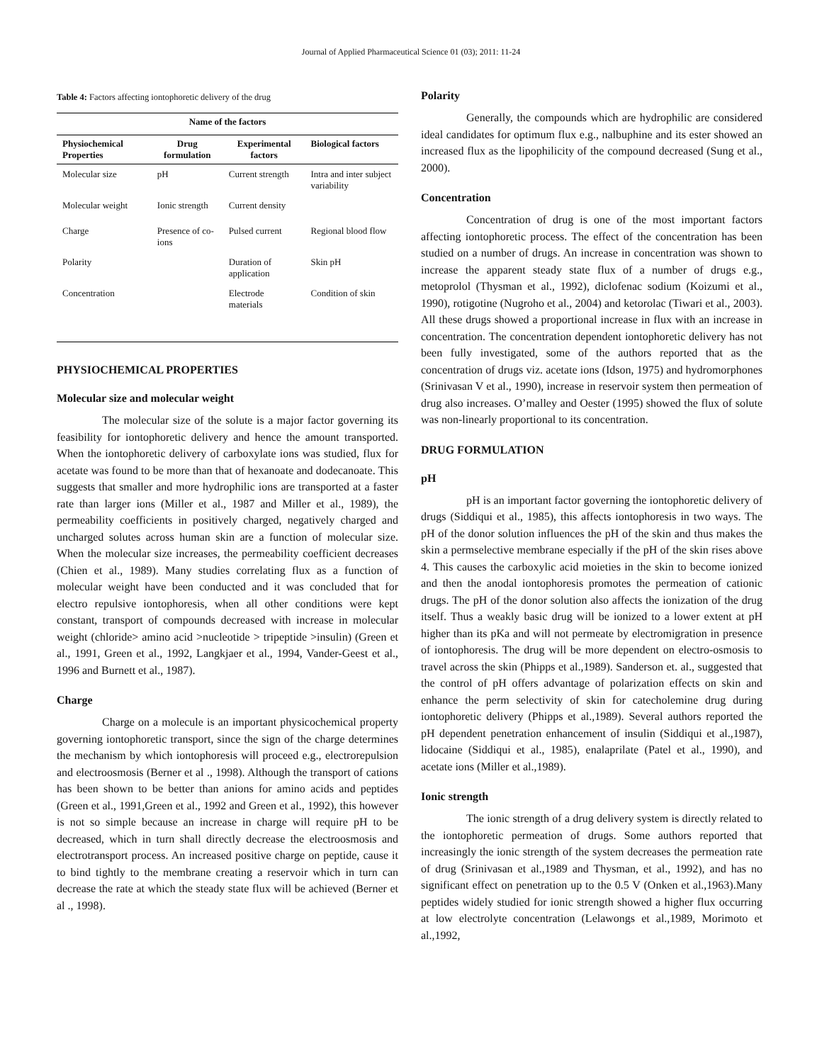Journal of Applied Pharmaceutical Science 01 (03); 2011: 11-24
Table 4: Factors affecting iontophoretic delivery of the drug
| Name of the factors | | | |
| --- | --- | --- | --- |
| Physiochemical Properties | Drug formulation | Experimental factors | Biological factors |
| Molecular size | pH | Current strength | Intra and inter subject variability |
| Molecular weight | Ionic strength | Current density | |
| Charge | Presence of co-ions | Pulsed current | Regional blood flow |
| Polarity | | Duration of application | Skin pH |
| Concentration | | Electrode materials | Condition of skin |
PHYSIOCHEMICAL PROPERTIES
Molecular size and molecular weight
The molecular size of the solute is a major factor governing its feasibility for iontophoretic delivery and hence the amount transported. When the iontophoretic delivery of carboxylate ions was studied, flux for acetate was found to be more than that of hexanoate and dodecanoate. This suggests that smaller and more hydrophilic ions are transported at a faster rate than larger ions (Miller et al., 1987 and Miller et al., 1989), the permeability coefficients in positively charged, negatively charged and uncharged solutes across human skin are a function of molecular size. When the molecular size increases, the permeability coefficient decreases (Chien et al., 1989). Many studies correlating flux as a function of molecular weight have been conducted and it was concluded that for electro repulsive iontophoresis, when all other conditions were kept constant, transport of compounds decreased with increase in molecular weight (chloride> amino acid >nucleotide > tripeptide >insulin) (Green et al., 1991, Green et al., 1992, Langkjaer et al., 1994, Vander-Geest et al., 1996 and Burnett et al., 1987).
Charge
Charge on a molecule is an important physicochemical property governing iontophoretic transport, since the sign of the charge determines the mechanism by which iontophoresis will proceed e.g., electrorepulsion and electroosmosis (Berner et al ., 1998). Although the transport of cations has been shown to be better than anions for amino acids and peptides (Green et al., 1991,Green et al., 1992 and Green et al., 1992), this however is not so simple because an increase in charge will require pH to be decreased, which in turn shall directly decrease the electroosmosis and electrotransport process. An increased positive charge on peptide, cause it to bind tightly to the membrane creating a reservoir which in turn can decrease the rate at which the steady state flux will be achieved (Berner et al ., 1998).
Polarity
Generally, the compounds which are hydrophilic are considered ideal candidates for optimum flux e.g., nalbuphine and its ester showed an increased flux as the lipophilicity of the compound decreased (Sung et al., 2000).
Concentration
Concentration of drug is one of the most important factors affecting iontophoretic process. The effect of the concentration has been studied on a number of drugs. An increase in concentration was shown to increase the apparent steady state flux of a number of drugs e.g., metoprolol (Thysman et al., 1992), diclofenac sodium (Koizumi et al., 1990), rotigotine (Nugroho et al., 2004) and ketorolac (Tiwari et al., 2003). All these drugs showed a proportional increase in flux with an increase in concentration. The concentration dependent iontophoretic delivery has not been fully investigated, some of the authors reported that as the concentration of drugs viz. acetate ions (Idson, 1975) and hydromorphones (Srinivasan V et al., 1990), increase in reservoir system then permeation of drug also increases. O’malley and Oester (1995) showed the flux of solute was non-linearly proportional to its concentration.
DRUG FORMULATION
pH
pH is an important factor governing the iontophoretic delivery of drugs (Siddiqui et al., 1985), this affects iontophoresis in two ways. The pH of the donor solution influences the pH of the skin and thus makes the skin a permselective membrane especially if the pH of the skin rises above 4. This causes the carboxylic acid moieties in the skin to become ionized and then the anodal iontophoresis promotes the permeation of cationic drugs. The pH of the donor solution also affects the ionization of the drug itself. Thus a weakly basic drug will be ionized to a lower extent at pH higher than its pKa and will not permeate by electromigration in presence of iontophoresis. The drug will be more dependent on electro-osmosis to travel across the skin (Phipps et al.,1989). Sanderson et. al., suggested that the control of pH offers advantage of polarization effects on skin and enhance the perm selectivity of skin for catecholemine drug during iontophoretic delivery (Phipps et al.,1989). Several authors reported the pH dependent penetration enhancement of insulin (Siddiqui et al.,1987), lidocaine (Siddiqui et al., 1985), enalaprilate (Patel et al., 1990), and acetate ions (Miller et al.,1989).
Ionic strength
The ionic strength of a drug delivery system is directly related to the iontophoretic permeation of drugs. Some authors reported that increasingly the ionic strength of the system decreases the permeation rate of drug (Srinivasan et al.,1989 and Thysman, et al., 1992), and has no significant effect on penetration up to the 0.5 V (Onken et al.,1963).Many peptides widely studied for ionic strength showed a higher flux occurring at low electrolyte concentration (Lelawongs et al.,1989, Morimoto et al.,1992,